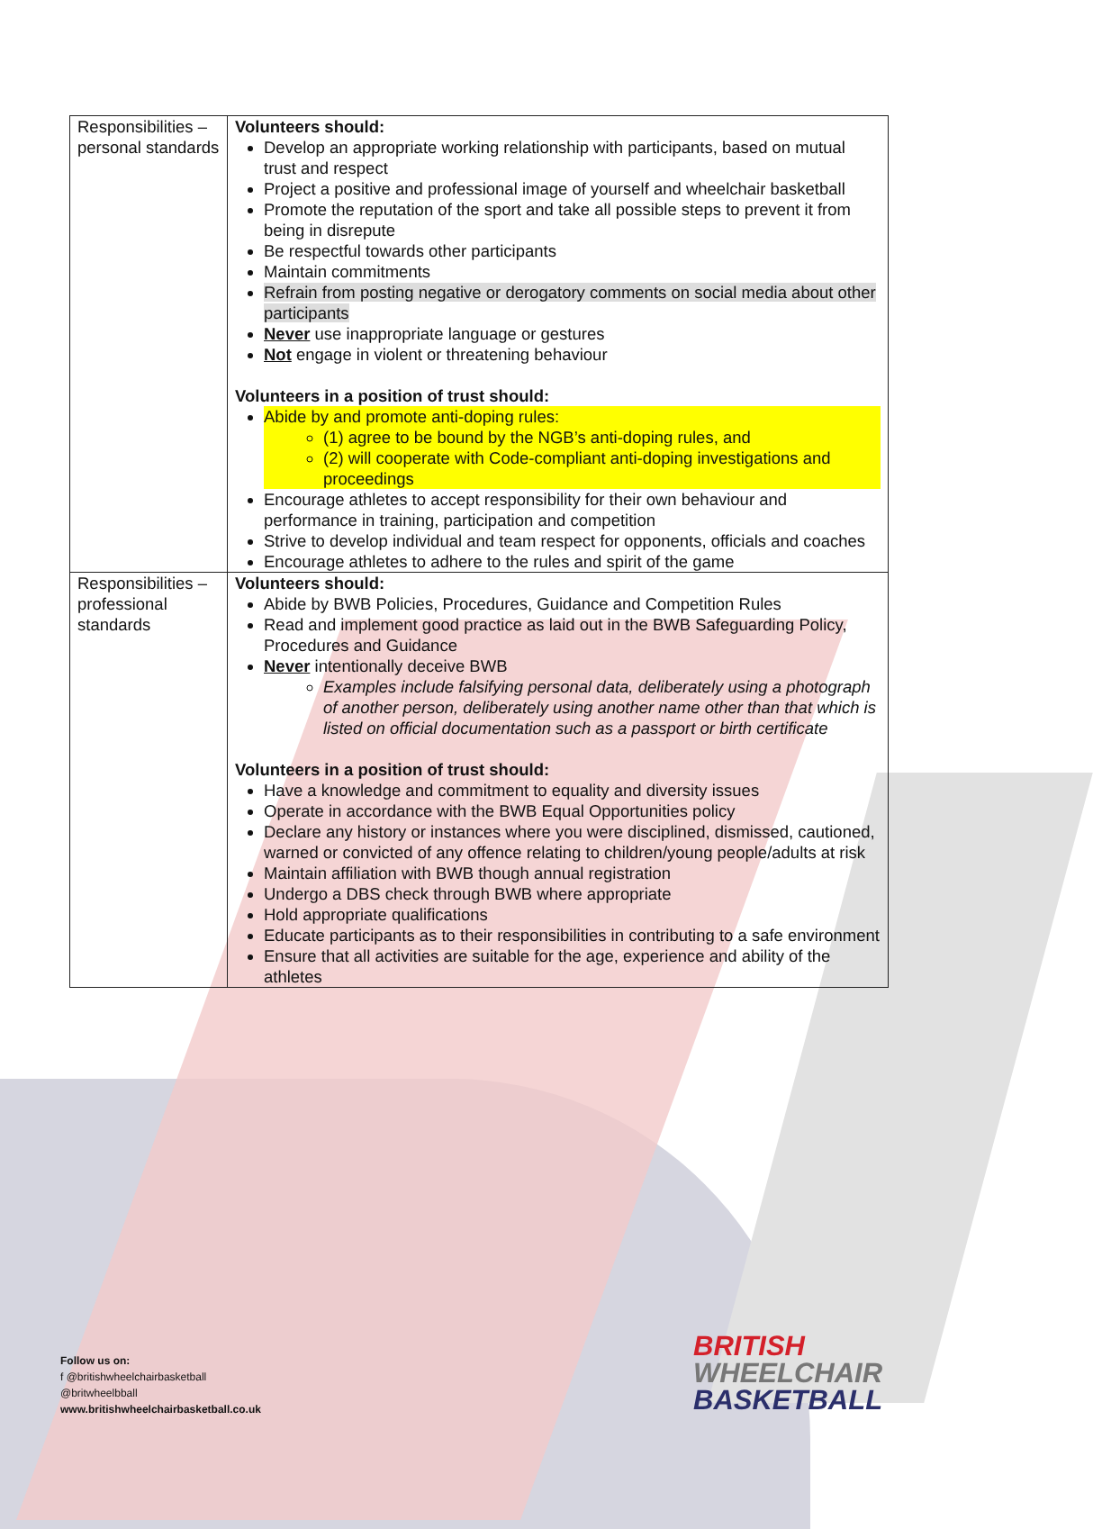| Responsibilities – personal standards | Volunteers should: Develop an appropriate working relationship with participants, based on mutual trust and respect Project a positive and professional image of yourself and wheelchair basketball Promote the reputation of the sport and take all possible steps to prevent it from being in disrepute Be respectful towards other participants Maintain commitments Refrain from posting negative or derogatory comments on social media about other participants Never use inappropriate language or gestures Not engage in violent or threatening behaviour Volunteers in a position of trust should: Abide by and promote anti-doping rules: (1) agree to be bound by the NGB’s anti-doping rules, and (2) will cooperate with Code-compliant anti-doping investigations and proceedings Encourage athletes to accept responsibility for their own behaviour and performance in training, participation and competition Strive to develop individual and team respect for opponents, officials and coaches Encourage athletes to adhere to the rules and spirit of the game |
| Responsibilities – professional standards | Volunteers should: Abide by BWB Policies, Procedures, Guidance and Competition Rules Read and implement good practice as laid out in the BWB Safeguarding Policy, Procedures and Guidance Never intentionally deceive BWB Examples include falsifying personal data, deliberately using a photograph of another person, deliberately using another name other than that which is listed on official documentation such as a passport or birth certificate Volunteers in a position of trust should: Have a knowledge and commitment to equality and diversity issues Operate in accordance with the BWB Equal Opportunities policy Declare any history or instances where you were disciplined, dismissed, cautioned, warned or convicted of any offence relating to children/young people/adults at risk Maintain affiliation with BWB though annual registration Undergo a DBS check through BWB where appropriate Hold appropriate qualifications Educate participants as to their responsibilities in contributing to a safe environment Ensure that all activities are suitable for the age, experience and ability of the athletes |
Follow us on:
f @britishwheelchairbasketball
@britwheelbball
www.britishwheelchairbasketball.co.uk
BRITISH
WHEELCHAIR
BASKETBALL